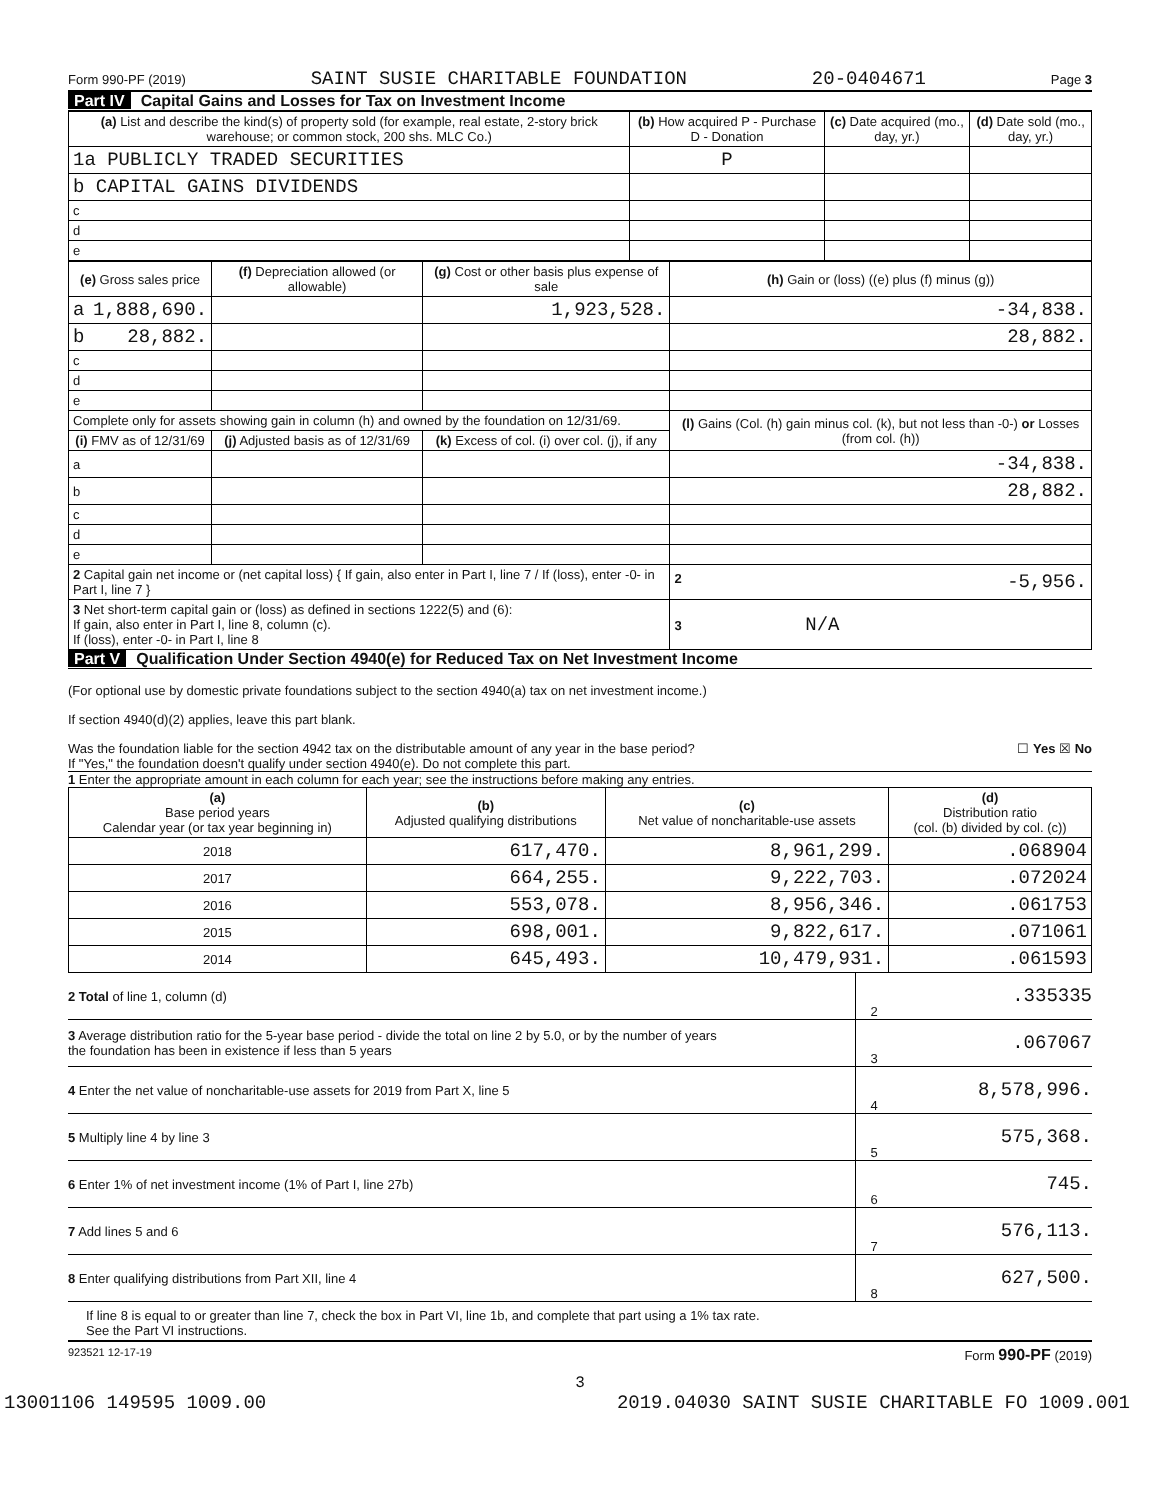Form 990-PF (2019) SAINT SUSIE CHARITABLE FOUNDATION 20-0404671 Page 3
Part IV Capital Gains and Losses for Tax on Investment Income
| (a) List and describe the kind(s) of property sold (for example, real estate, 2-story brick warehouse; or common stock, 200 shs. MLC Co.) | (b) How acquired P - Purchase D - Donation | (c) Date acquired (mo., day, yr.) | (d) Date sold (mo., day, yr.) |
| --- | --- | --- | --- |
| 1a PUBLICLY TRADED SECURITIES | P | | |
| b CAPITAL GAINS DIVIDENDS | | | |
| c | | | |
| d | | | |
| e | | | |
| (e) Gross sales price | (f) Depreciation allowed (or allowable) | (g) Cost or other basis plus expense of sale | (h) Gain or (loss) ((e) plus (f) minus (g)) |
| --- | --- | --- | --- |
| a 1,888,690. | | 1,923,528. | -34,838. |
| b 28,882. | | | 28,882. |
| c | | | |
| d | | | |
| e | | | |
| Complete only for assets showing gain in column (h) and owned by the foundation on 12/31/69. | | | (l) Gains (Col. (h) gain minus col. (k), but not less than -0-) or Losses (from col. (h)) |
| (i) FMV as of 12/31/69 | (j) Adjusted basis as of 12/31/69 | (k) Excess of col. (i) over col. (j), if any | |
| a | | | -34,838. |
| b | | | 28,882. |
| c | | | |
| d | | | |
| e | | | |
| 2 Capital gain net income or (net capital loss) { If gain, also enter in Part I, line 7 / If (loss), enter -0- in Part I, line 7 } | | | 2 -5,956. |
| 3 Net short-term capital gain or (loss) as defined in sections 1222(5) and (6): If gain, also enter in Part I, line 8, column (c). If (loss), enter -0- in Part I, line 8 | | | 3 N/A |
Part V Qualification Under Section 4940(e) for Reduced Tax on Net Investment Income
(For optional use by domestic private foundations subject to the section 4940(a) tax on net investment income.)
If section 4940(d)(2) applies, leave this part blank.
Was the foundation liable for the section 4942 tax on the distributable amount of any year in the base period? ☐ Yes ☒ No
If "Yes," the foundation doesn't qualify under section 4940(e). Do not complete this part.
1 Enter the appropriate amount in each column for each year; see the instructions before making any entries.
| (a) Base period years Calendar year (or tax year beginning in) | (b) Adjusted qualifying distributions | (c) Net value of noncharitable-use assets | (d) Distribution ratio (col. (b) divided by col. (c)) |
| --- | --- | --- | --- |
| 2018 | 617,470. | 8,961,299. | .068904 |
| 2017 | 664,255. | 9,222,703. | .072024 |
| 2016 | 553,078. | 8,956,346. | .061753 |
| 2015 | 698,001. | 9,822,617. | .071061 |
| 2014 | 645,493. | 10,479,931. | .061593 |
2 Total of line 1, column (d) 2.335335
3 Average distribution ratio for the 5-year base period - divide the total on line 2 by 5.0, or by the number of years
the foundation has been in existence if less than 5 years 3.067067
4 Enter the net value of noncharitable-use assets for 2019 from Part X, line 5 4 8,578,996.
5 Multiply line 4 by line 3 5 575,368.
6 Enter 1% of net investment income (1% of Part I, line 27b) 6 745.
7 Add lines 5 and 6 7 576,113.
8 Enter qualifying distributions from Part XII, line 4 8 627,500.
If line 8 is equal to or greater than line 7, check the box in Part VI, line 1b, and complete that part using a 1% tax rate.
See the Part VI instructions.
923521 12-17-19 Form 990-PF (2019)
3
13001106 149595 1009.00 2019.04030 SAINT SUSIE CHARITABLE FO 1009.001